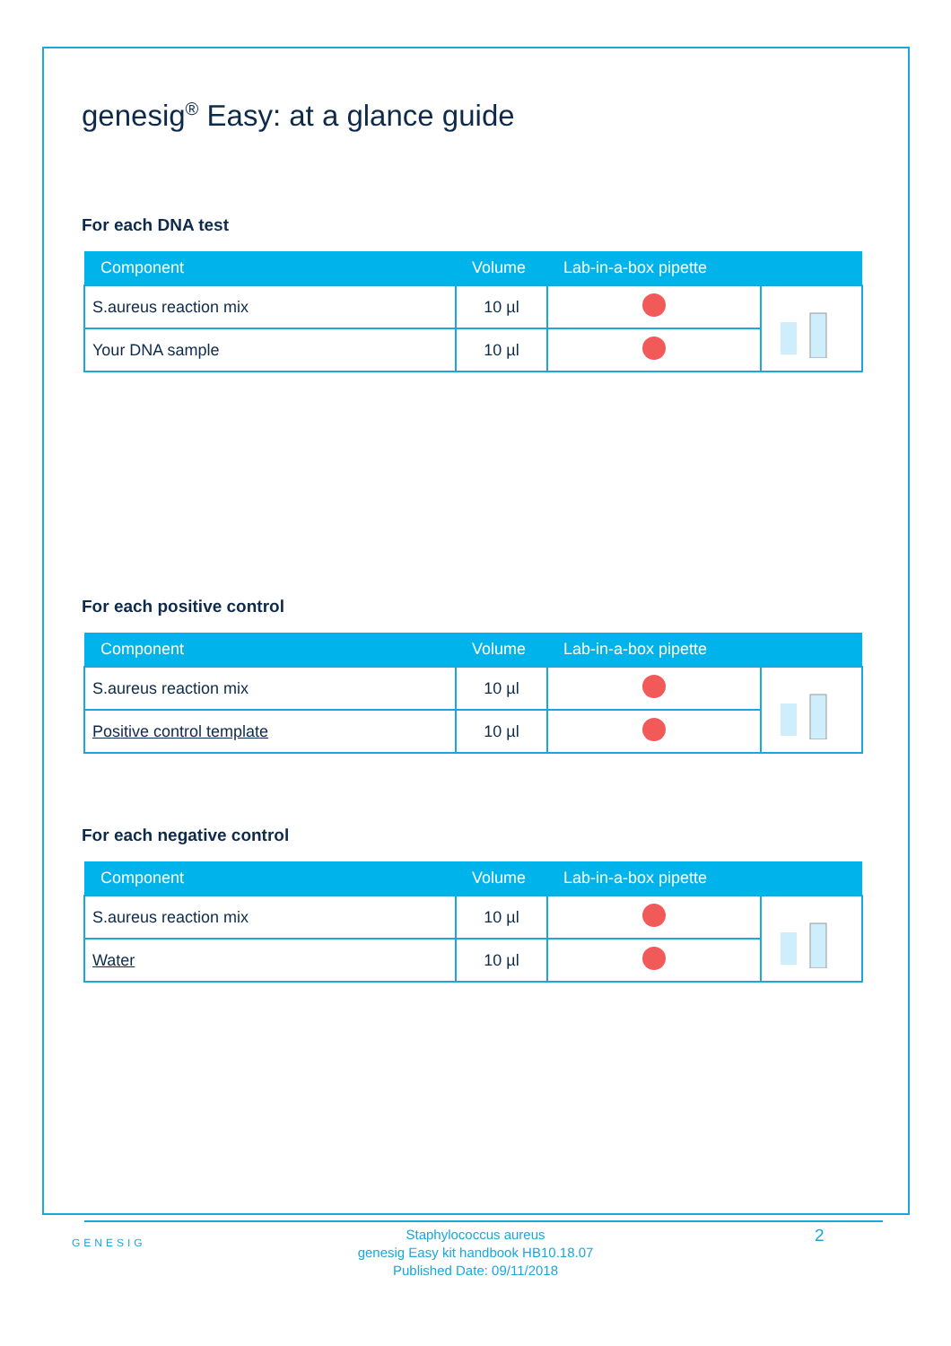genesig<sup>®</sup> Easy: at a glance guide
For each DNA test
| Component | Volume | Lab-in-a-box pipette | |
| --- | --- | --- | --- |
| S.aureus reaction mix | 10 µl | | |
| Your DNA sample | 10 µl | | |
For each positive control
| Component | Volume | Lab-in-a-box pipette | |
| --- | --- | --- | --- |
| S.aureus reaction mix | 10 µl | | |
| Positive control template | 10 µl | | |
For each negative control
| Component | Volume | Lab-in-a-box pipette | |
| --- | --- | --- | --- |
| S.aureus reaction mix | 10 µl | | |
| Water | 10 µl | | |
GENESIG
Staphylococcus aureus
genesig Easy kit handbook HB10.18.07
Published Date: 09/11/2018
2